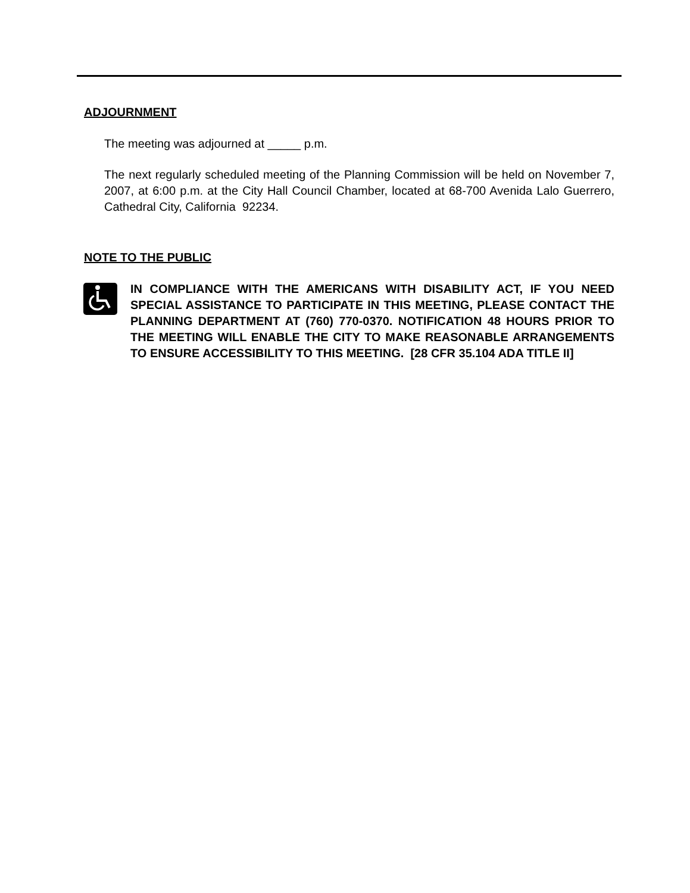ADJOURNMENT
The meeting was adjourned at _____ p.m.
The next regularly scheduled meeting of the Planning Commission will be held on November 7, 2007, at 6:00 p.m. at the City Hall Council Chamber, located at 68-700 Avenida Lalo Guerrero, Cathedral City, California 92234.
NOTE TO THE PUBLIC
IN COMPLIANCE WITH THE AMERICANS WITH DISABILITY ACT, IF YOU NEED SPECIAL ASSISTANCE TO PARTICIPATE IN THIS MEETING, PLEASE CONTACT THE PLANNING DEPARTMENT AT (760) 770-0370. NOTIFICATION 48 HOURS PRIOR TO THE MEETING WILL ENABLE THE CITY TO MAKE REASONABLE ARRANGEMENTS TO ENSURE ACCESSIBILITY TO THIS MEETING. [28 CFR 35.104 ADA TITLE II]